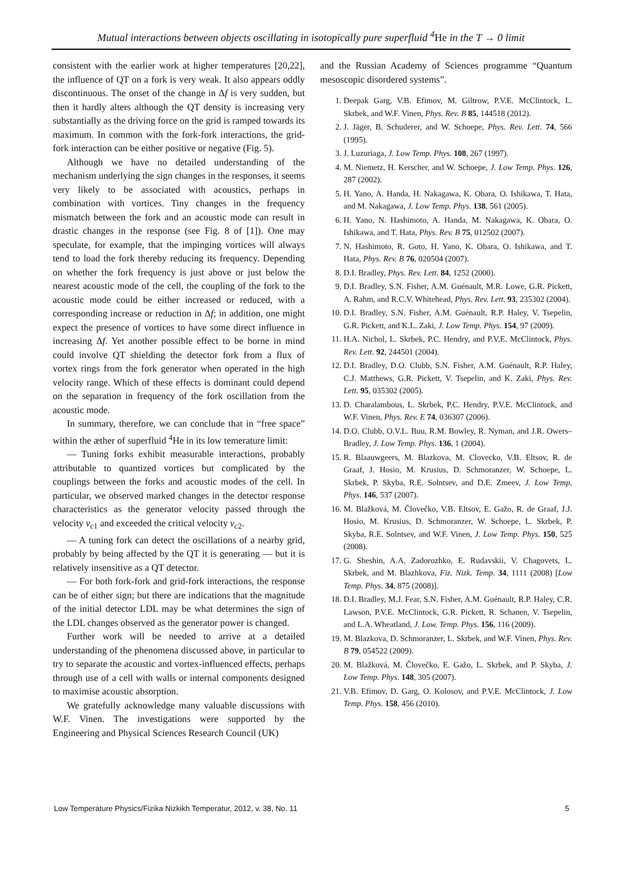Mutual interactions between objects oscillating in isotopically pure superfluid <sup>4</sup>He in the T → 0 limit
consistent with the earlier work at higher temperatures [20,22], the influence of QT on a fork is very weak. It also appears oddly discontinuous. The onset of the change in Δf is very sudden, but then it hardly alters although the QT density is increasing very substantially as the driving force on the grid is ramped towards its maximum. In common with the fork-fork interactions, the grid-fork interaction can be either positive or negative (Fig. 5).
Although we have no detailed understanding of the mechanism underlying the sign changes in the responses, it seems very likely to be associated with acoustics, perhaps in combination with vortices. Tiny changes in the frequency mismatch between the fork and an acoustic mode can result in drastic changes in the response (see Fig. 8 of [1]). One may speculate, for example, that the impinging vortices will always tend to load the fork thereby reducing its frequency. Depending on whether the fork frequency is just above or just below the nearest acoustic mode of the cell, the coupling of the fork to the acoustic mode could be either increased or reduced, with a corresponding increase or reduction in Δf; in addition, one might expect the presence of vortices to have some direct influence in increasing Δf. Yet another possible effect to be borne in mind could involve QT shielding the detector fork from a flux of vortex rings from the fork generator when operated in the high velocity range. Which of these effects is dominant could depend on the separation in frequency of the fork oscillation from the acoustic mode.
In summary, therefore, we can conclude that in “free space” within the æther of superfluid <sup>4</sup>He in its low temerature limit:
— Tuning forks exhibit measurable interactions, probably attributable to quantized vortices but complicated by the couplings between the forks and acoustic modes of the cell. In particular, we observed marked changes in the detector response characteristics as the generator velocity passed through the velocity v<sub>c1</sub> and exceeded the critical velocity v<sub>c2</sub>.
— A tuning fork can detect the oscillations of a nearby grid, probably by being affected by the QT it is generating — but it is relatively insensitive as a QT detector.
— For both fork-fork and grid-fork interactions, the response can be of either sign; but there are indications that the magnitude of the initial detector LDL may be what determines the sign of the LDL changes observed as the generator power is changed.
Further work will be needed to arrive at a detailed understanding of the phenomena discussed above, in particular to try to separate the acoustic and vortex-influenced effects, perhaps through use of a cell with walls or internal components designed to maximise acoustic absorption.
We gratefully acknowledge many valuable discussions with W.F. Vinen. The investigations were supported by the Engineering and Physical Sciences Research Council (UK)
and the Russian Academy of Sciences programme “Quantum mesoscopic disordered systems”.
1. Deepak Garg, V.B. Efimov, M. Giltrow, P.V.E. McClintock, L. Skrbek, and W.F. Vinen, Phys. Rev. B 85, 144518 (2012).
2. J. Jäger, B. Schuderer, and W. Schoepe, Phys. Rev. Lett. 74, 566 (1995).
3. J. Luzuriaga, J. Low Temp. Phys. 108, 267 (1997).
4. M. Niemetz, H. Kerscher, and W. Schoepe, J. Low Temp. Phys. 126, 287 (2002).
5. H. Yano, A. Handa, H. Nakagawa, K. Obara, O. Ishikawa, T. Hata, and M. Nakagawa, J. Low Temp. Phys. 138, 561 (2005).
6. H. Yano, N. Hashimoto, A. Handa, M. Nakagawa, K. Obara, O. Ishikawa, and T. Hata, Phys. Rev. B 75, 012502 (2007).
7. N. Hashimoto, R. Goto, H. Yano, K. Obara, O. Ishikawa, and T. Hata, Phys. Rev. B 76, 020504 (2007).
8. D.I. Bradley, Phys. Rev. Lett. 84, 1252 (2000).
9. D.I. Bradley, S.N. Fisher, A.M. Guénault, M.R. Lowe, G.R. Pickett, A. Rahm, and R.C.V. Whitehead, Phys. Rev. Lett. 93, 235302 (2004).
10. D.I. Bradley, S.N. Fisher, A.M. Guénault, R.P. Haley, V. Tsepelin, G.R. Pickett, and K.L. Zaki, J. Low Temp. Phys. 154, 97 (2009).
11. H.A. Nichol, L. Skrbek, P.C. Hendry, and P.V.E. McClintock, Phys. Rev. Lett. 92, 244501 (2004).
12. D.I. Bradley, D.O. Clubb, S.N. Fisher, A.M. Guénault, R.P. Haley, C.J. Matthews, G.R. Pickett, V. Tsepelin, and K. Zaki, Phys. Rev. Lett. 95, 035302 (2005).
13. D. Charalambous, L. Skrbek, P.C. Hendry, P.V.E. McClintock, and W.F. Vinen, Phys. Rev. E 74, 036307 (2006).
14. D.O. Clubb, O.V.L. Buu, R.M. Bowley, R. Nyman, and J.R. Owers–Bradley, J. Low Temp. Phys. 136, 1 (2004).
15. R. Blaauwgeers, M. Blazkova, M. Clovecko, V.B. Eltsov, R. de Graaf, J. Hosio, M. Krusius, D. Schmoranzer, W. Schoepe, L. Skrbek, P. Skyba, R.E. Solntsev, and D.E. Zmeev, J. Low Temp. Phys. 146, 537 (2007).
16. M. Blažková, M. Človečko, V.B. Eltsov, E. Gažo, R. de Graaf, J.J. Hosio, M. Krusius, D. Schmoranzer, W. Schoepe, L. Skrbek, P. Skyba, R.E. Solntsev, and W.F. Vinen, J. Low Temp. Phys. 150, 525 (2008).
17. G. Sheshin, A.A. Zadorozhko, E. Rudavskii, V. Chagovets, L. Skrbek, and M. Blazhkova, Fiz. Nizk. Temp. 34, 1111 (2008) [Low Temp. Phys. 34, 875 (2008)].
18. D.I. Bradley, M.J. Fear, S.N. Fisher, A.M. Guénault, R.P. Haley, C.R. Lawson, P.V.E. McClintock, G.R. Pickett, R. Schanen, V. Tsepelin, and L.A. Wheatland, J. Low. Temp. Phys. 156, 116 (2009).
19. M. Blazkova, D. Schmoranzer, L. Skrbek, and W.F. Vinen, Phys. Rev. B 79, 054522 (2009).
20. M. Blažková, M. Človečko, E. Gažo, L. Skrbek, and P. Skyba, J. Low Temp. Phys. 148, 305 (2007).
21. V.B. Efimov, D. Garg, O. Kolosov, and P.V.E. McClintock, J. Low Temp. Phys. 158, 456 (2010).
Low Temperature Physics/Fizika Nizkikh Temperatur, 2012, v. 38, No. 11 5